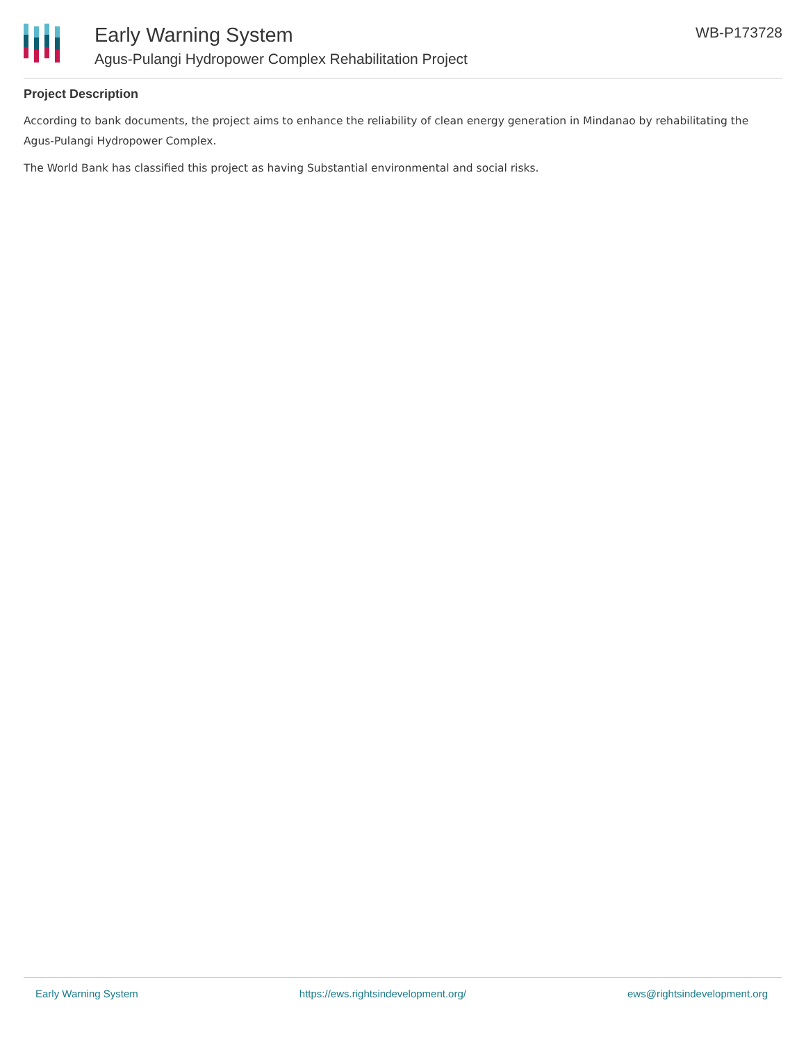Early Warning System
Agus-Pulangi Hydropower Complex Rehabilitation Project
WB-P173728
Project Description
According to bank documents, the project aims to enhance the reliability of clean energy generation in Mindanao by rehabilitating the Agus-Pulangi Hydropower Complex.
The World Bank has classified this project as having Substantial environmental and social risks.
Early Warning System https://ews.rightsindevelopment.org/ ews@rightsindevelopment.org